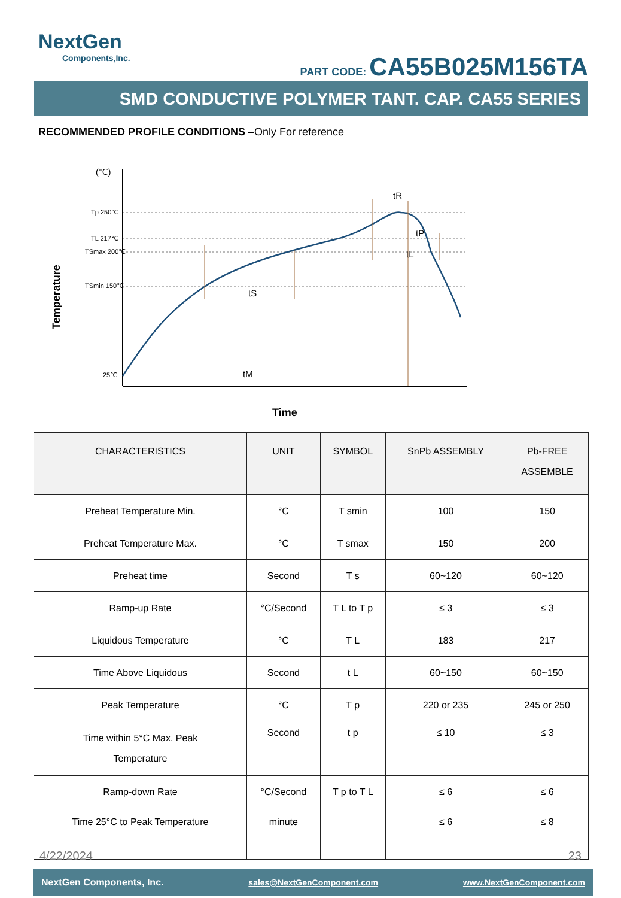NextGen
Components,Inc.
PART CODE: CA55B025M156TA
SMD CONDUCTIVE POLYMER TANT. CAP. CA55 SERIES
RECOMMENDED PROFILE CONDITIONS –Only For reference
(℃)
Temperature
Tp 250℃
TL 217℃
TSmax 200℃
TSmin 150℃
25℃
tS
tR
tP
tL
tM
Time
| CHARACTERISTICS | UNIT | SYMBOL | SnPb ASSEMBLY | Pb-FREE ASSEMBLE |
| --- | --- | --- | --- | --- |
| Preheat Temperature Min. | °C | T smin | 100 | 150 |
| Preheat Temperature Max. | °C | T smax | 150 | 200 |
| Preheat time | Second | T s | 60~120 | 60~120 |
| Ramp-up Rate | °C/Second | T L to T p | ≤ 3 | ≤ 3 |
| Liquidous Temperature | °C | T L | 183 | 217 |
| Time Above Liquidous | Second | t L | 60~150 | 60~150 |
| Peak Temperature | °C | T p | 220 or 235 | 245 or 250 |
| Time within 5°C Max. Peak Temperature | Second | t p | ≤ 10 | ≤ 3 |
| Ramp-down Rate | °C/Second | T p to T L | ≤ 6 | ≤ 6 |
| Time 25°C to Peak Temperature | minute | | ≤ 6 | ≤ 8 |
4/22/2024 23
NextGen Components, Inc. sales@NextGenComponent.com www.NextGenComponent.com